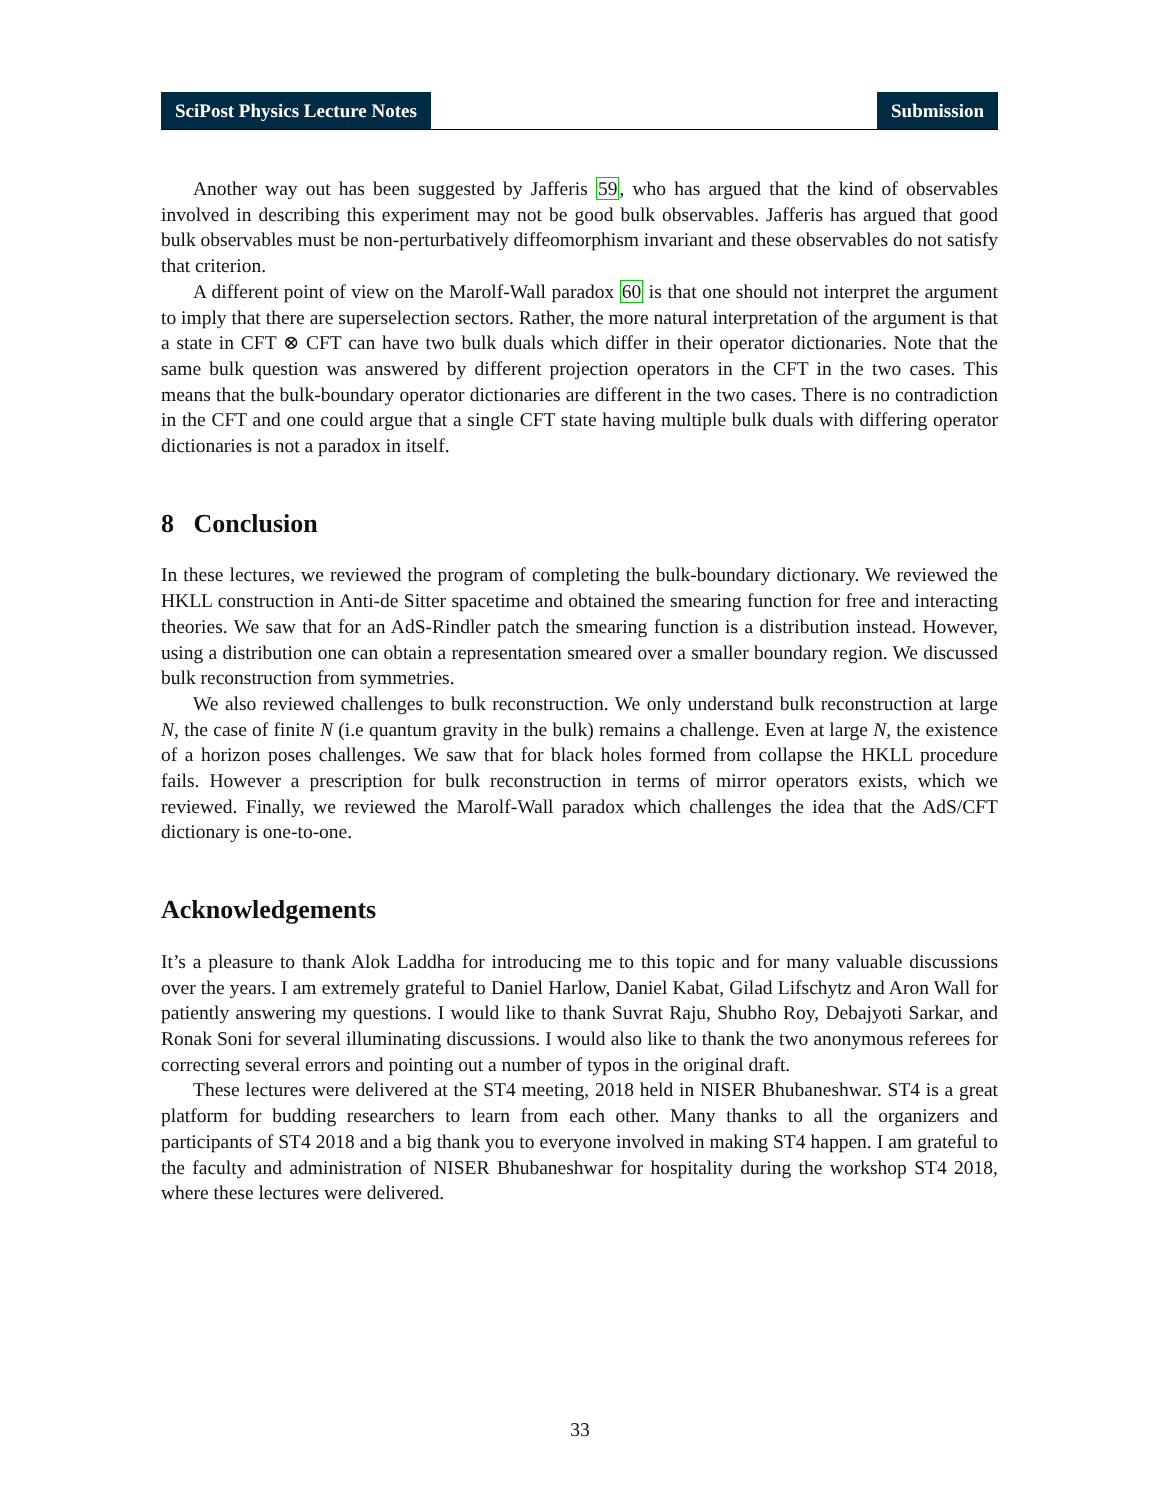SciPost Physics Lecture Notes Submission
Another way out has been suggested by Jafferis 59, who has argued that the kind of observables involved in describing this experiment may not be good bulk observables. Jafferis has argued that good bulk observables must be non-perturbatively diffeomorphism invariant and these observables do not satisfy that criterion.
A different point of view on the Marolf-Wall paradox 60 is that one should not interpret the argument to imply that there are superselection sectors. Rather, the more natural interpretation of the argument is that a state in CFT ⊗ CFT can have two bulk duals which differ in their operator dictionaries. Note that the same bulk question was answered by different projection operators in the CFT in the two cases. This means that the bulk-boundary operator dictionaries are different in the two cases. There is no contradiction in the CFT and one could argue that a single CFT state having multiple bulk duals with differing operator dictionaries is not a paradox in itself.
8 Conclusion
In these lectures, we reviewed the program of completing the bulk-boundary dictionary. We reviewed the HKLL construction in Anti-de Sitter spacetime and obtained the smearing function for free and interacting theories. We saw that for an AdS-Rindler patch the smearing function is a distribution instead. However, using a distribution one can obtain a representation smeared over a smaller boundary region. We discussed bulk reconstruction from symmetries.
We also reviewed challenges to bulk reconstruction. We only understand bulk reconstruction at large N, the case of finite N (i.e quantum gravity in the bulk) remains a challenge. Even at large N, the existence of a horizon poses challenges. We saw that for black holes formed from collapse the HKLL procedure fails. However a prescription for bulk reconstruction in terms of mirror operators exists, which we reviewed. Finally, we reviewed the Marolf-Wall paradox which challenges the idea that the AdS/CFT dictionary is one-to-one.
Acknowledgements
It’s a pleasure to thank Alok Laddha for introducing me to this topic and for many valuable discussions over the years. I am extremely grateful to Daniel Harlow, Daniel Kabat, Gilad Lifschytz and Aron Wall for patiently answering my questions. I would like to thank Suvrat Raju, Shubho Roy, Debajyoti Sarkar, and Ronak Soni for several illuminating discussions. I would also like to thank the two anonymous referees for correcting several errors and pointing out a number of typos in the original draft.
These lectures were delivered at the ST4 meeting, 2018 held in NISER Bhubaneshwar. ST4 is a great platform for budding researchers to learn from each other. Many thanks to all the organizers and participants of ST4 2018 and a big thank you to everyone involved in making ST4 happen. I am grateful to the faculty and administration of NISER Bhubaneshwar for hospitality during the workshop ST4 2018, where these lectures were delivered.
33